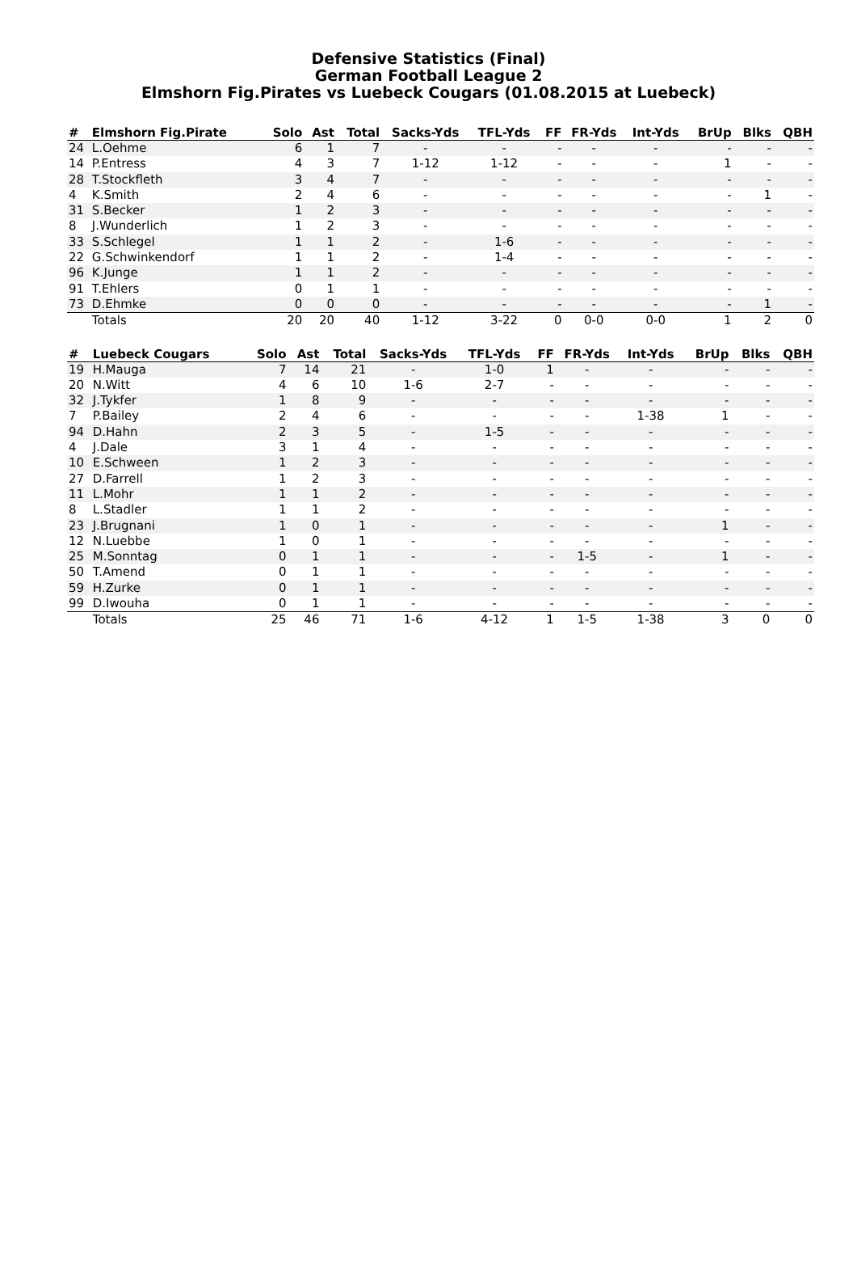Defensive Statistics (Final)
German Football League 2
Elmshorn Fig.Pirates vs Luebeck Cougars (01.08.2015 at Luebeck)
| # | Elmshorn Fig.Pirate | Solo | Ast | Total | Sacks-Yds | TFL-Yds | FF | FR-Yds | Int-Yds | BrUp | Blks | QBH |
| --- | --- | --- | --- | --- | --- | --- | --- | --- | --- | --- | --- | --- |
| 24 | L.Oehme | 6 | 1 | 7 | - | - | - | - | - | - | - | - |
| 14 | P.Entress | 4 | 3 | 7 | 1-12 | 1-12 | - | - | - | 1 | - | - |
| 28 | T.Stockfleth | 3 | 4 | 7 | - | - | - | - | - | - | - | - |
| 4 | K.Smith | 2 | 4 | 6 | - | - | - | - | - | - | 1 | - |
| 31 | S.Becker | 1 | 2 | 3 | - | - | - | - | - | - | - | - |
| 8 | J.Wunderlich | 1 | 2 | 3 | - | - | - | - | - | - | - | - |
| 33 | S.Schlegel | 1 | 1 | 2 | - | 1-6 | - | - | - | - | - | - |
| 22 | G.Schwinkendorf | 1 | 1 | 2 | - | 1-4 | - | - | - | - | - | - |
| 96 | K.Junge | 1 | 1 | 2 | - | - | - | - | - | - | - | - |
| 91 | T.Ehlers | 0 | 1 | 1 | - | - | - | - | - | - | - | - |
| 73 | D.Ehmke | 0 | 0 | 0 | - | - | - | - | - | - | 1 | - |
| | Totals | 20 | 20 | 40 | 1-12 | 3-22 | 0 | 0-0 | 0-0 | 1 | 2 | 0 |
| # | Luebeck Cougars | Solo | Ast | Total | Sacks-Yds | TFL-Yds | FF | FR-Yds | Int-Yds | BrUp | Blks | QBH |
| --- | --- | --- | --- | --- | --- | --- | --- | --- | --- | --- | --- | --- |
| 19 | H.Mauga | 7 | 14 | 21 | - | 1-0 | 1 | - | - | - | - | - |
| 20 | N.Witt | 4 | 6 | 10 | 1-6 | 2-7 | - | - | - | - | - | - |
| 32 | J.Tykfer | 1 | 8 | 9 | - | - | - | - | - | - | - | - |
| 7 | P.Bailey | 2 | 4 | 6 | - | - | - | - | 1-38 | 1 | - | - |
| 94 | D.Hahn | 2 | 3 | 5 | - | 1-5 | - | - | - | - | - | - |
| 4 | J.Dale | 3 | 1 | 4 | - | - | - | - | - | - | - | - |
| 10 | E.Schween | 1 | 2 | 3 | - | - | - | - | - | - | - | - |
| 27 | D.Farrell | 1 | 2 | 3 | - | - | - | - | - | - | - | - |
| 11 | L.Mohr | 1 | 1 | 2 | - | - | - | - | - | - | - | - |
| 8 | L.Stadler | 1 | 1 | 2 | - | - | - | - | - | - | - | - |
| 23 | J.Brugnani | 1 | 0 | 1 | - | - | - | - | - | 1 | - | - |
| 12 | N.Luebbe | 1 | 0 | 1 | - | - | - | - | - | - | - | - |
| 25 | M.Sonntag | 0 | 1 | 1 | - | - | - | 1-5 | - | 1 | - | - |
| 50 | T.Amend | 0 | 1 | 1 | - | - | - | - | - | - | - | - |
| 59 | H.Zurke | 0 | 1 | 1 | - | - | - | - | - | - | - | - |
| 99 | D.Iwouha | 0 | 1 | 1 | - | - | - | - | - | - | - | - |
| | Totals | 25 | 46 | 71 | 1-6 | 4-12 | 1 | 1-5 | 1-38 | 3 | 0 | 0 |